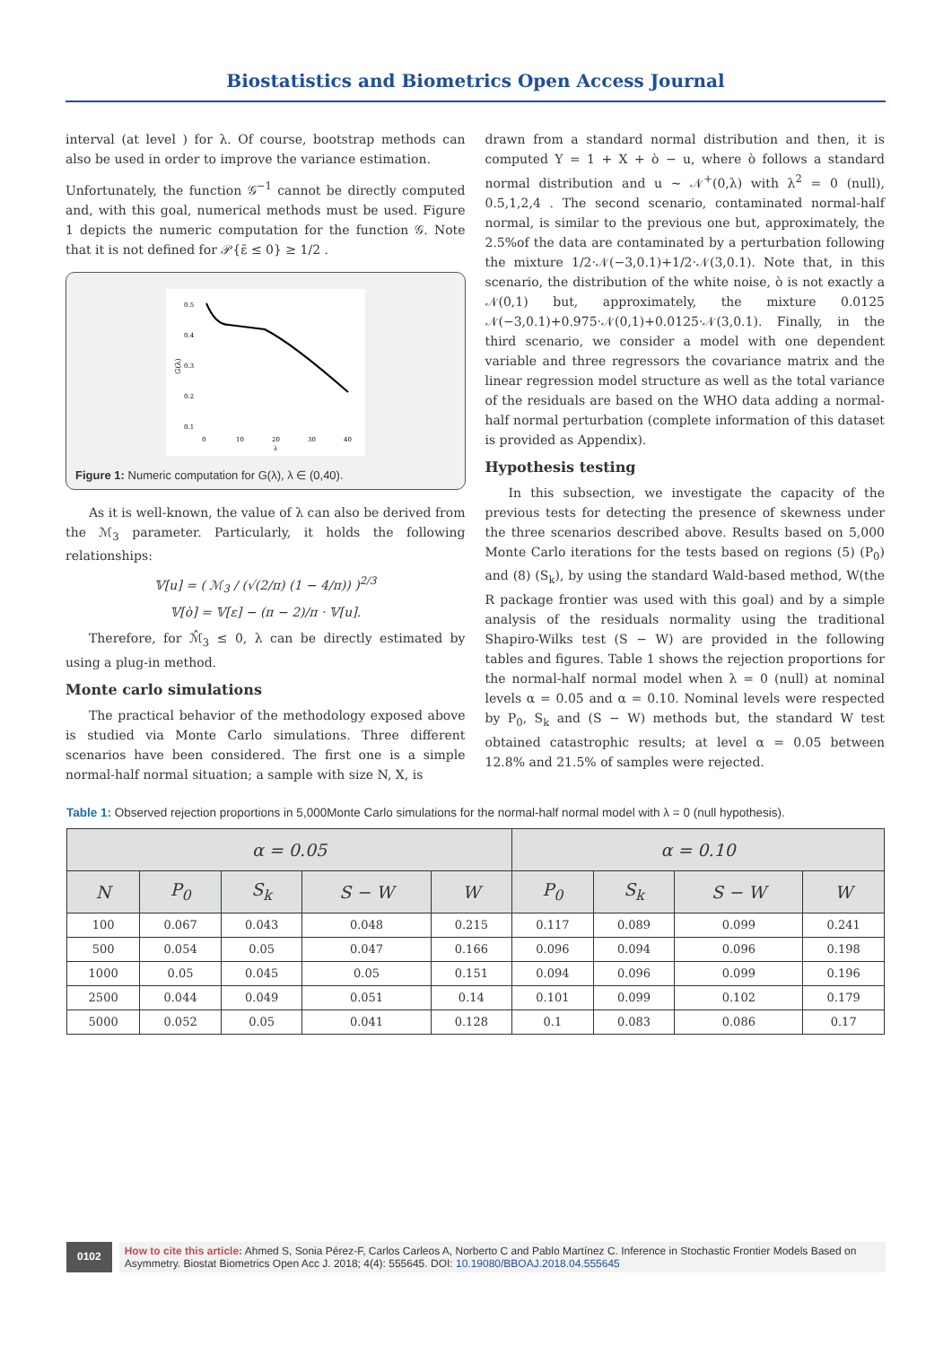Biostatistics and Biometrics Open Access Journal
interval (at level ) for λ. Of course, bootstrap methods can also be used in order to improve the variance estimation.
Unfortunately, the function 𝒢<sup>−1</sup> cannot be directly computed and, with this goal, numerical methods must be used. Figure 1 depicts the numeric computation for the function 𝒢. Note that it is not defined for 𝒫{ε̄ ≤ 0} ≥ 1/2 .
0.5
0.4
0.3
0.2
0.1
0
10
20
30
40
λ
G(λ)
Figure 1: Numeric computation for G(λ), λ ∈ (0,40).
As it is well-known, the value of λ can also be derived from the ℳ<sub>3</sub> parameter. Particularly, it holds the following relationships:
𝕍[u] = ( ℳ<sub>3</sub> / (√(2/π) (1 − 4/π)) )<sup>2/3</sup>
𝕍[ò] = 𝕍[ε] − (π − 2)/π · 𝕍[u].
Therefore, for ℳ̂<sub>3</sub> ≤ 0, λ can be directly estimated by using a plug-in method.
Monte carlo simulations
The practical behavior of the methodology exposed above is studied via Monte Carlo simulations. Three different scenarios have been considered. The first one is a simple normal-half normal situation; a sample with size N, X, is
drawn from a standard normal distribution and then, it is computed Y = 1 + X + ò − u, where ò follows a standard normal distribution and u ~ 𝒩<sup>+</sup>(0,λ) with λ<sup>2</sup> = 0 (null), 0.5,1,2,4 . The second scenario, contaminated normal-half normal, is similar to the previous one but, approximately, the 2.5%of the data are contaminated by a perturbation following the mixture 1/2·𝒩(−3,0.1)+1/2·𝒩(3,0.1). Note that, in this scenario, the distribution of the white noise, ò is not exactly a 𝒩(0,1) but, approximately, the mixture 0.0125 𝒩(−3,0.1)+0.975·𝒩(0,1)+0.0125·𝒩(3,0.1). Finally, in the third scenario, we consider a model with one dependent variable and three regressors the covariance matrix and the linear regression model structure as well as the total variance of the residuals are based on the WHO data adding a normal-half normal perturbation (complete information of this dataset is provided as Appendix).
Hypothesis testing
In this subsection, we investigate the capacity of the previous tests for detecting the presence of skewness under the three scenarios described above. Results based on 5,000 Monte Carlo iterations for the tests based on regions (5) (P<sub>0</sub>) and (8) (S<sub>k</sub>), by using the standard Wald-based method, W(the R package frontier was used with this goal) and by a simple analysis of the residuals normality using the traditional Shapiro-Wilks test (S − W) are provided in the following tables and figures. Table 1 shows the rejection proportions for the normal-half normal model when λ = 0 (null) at nominal levels α = 0.05 and α = 0.10. Nominal levels were respected by P<sub>0</sub>, S<sub>k</sub> and (S − W) methods but, the standard W test obtained catastrophic results; at level α = 0.05 between 12.8% and 21.5% of samples were rejected.
Table 1: Observed rejection proportions in 5,000Monte Carlo simulations for the normal-half normal model with λ = 0 (null hypothesis).
| α = 0.05 | | | | | α = 0.10 | | | |
| --- | --- | --- | --- | --- | --- | --- | --- | --- |
| N | P<sub>0</sub> | S<sub>k</sub> | S − W | W | P<sub>0</sub> | S<sub>k</sub> | S − W | W |
| 100 | 0.067 | 0.043 | 0.048 | 0.215 | 0.117 | 0.089 | 0.099 | 0.241 |
| 500 | 0.054 | 0.05 | 0.047 | 0.166 | 0.096 | 0.094 | 0.096 | 0.198 |
| 1000 | 0.05 | 0.045 | 0.05 | 0.151 | 0.094 | 0.096 | 0.099 | 0.196 |
| 2500 | 0.044 | 0.049 | 0.051 | 0.14 | 0.101 | 0.099 | 0.102 | 0.179 |
| 5000 | 0.052 | 0.05 | 0.041 | 0.128 | 0.1 | 0.083 | 0.086 | 0.17 |
0102
How to cite this article: Ahmed S, Sonia Pérez-F, Carlos Carleos A, Norberto C and Pablo Martínez C. Inference in Stochastic Frontier Models Based on Asymmetry. Biostat Biometrics Open Acc J. 2018; 4(4): 555645. DOI: 10.19080/BBOAJ.2018.04.555645